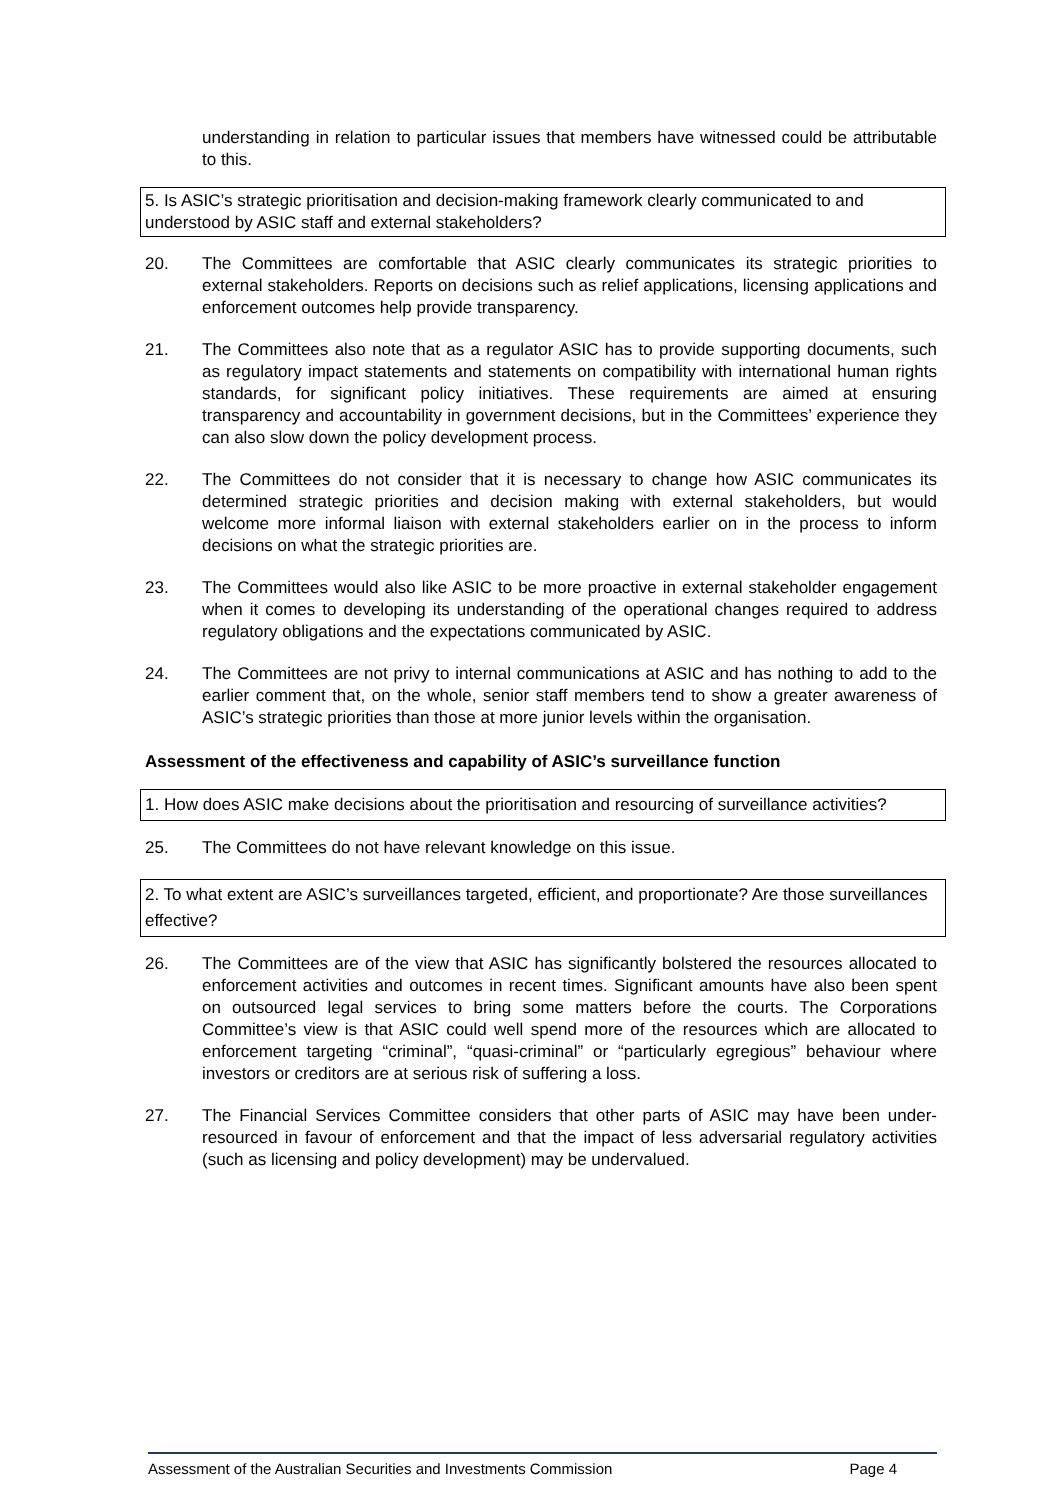understanding in relation to particular issues that members have witnessed could be attributable to this.
5. Is ASIC’s strategic prioritisation and decision-making framework clearly communicated to and understood by ASIC staff and external stakeholders?
20. The Committees are comfortable that ASIC clearly communicates its strategic priorities to external stakeholders. Reports on decisions such as relief applications, licensing applications and enforcement outcomes help provide transparency.
21. The Committees also note that as a regulator ASIC has to provide supporting documents, such as regulatory impact statements and statements on compatibility with international human rights standards, for significant policy initiatives. These requirements are aimed at ensuring transparency and accountability in government decisions, but in the Committees’ experience they can also slow down the policy development process.
22. The Committees do not consider that it is necessary to change how ASIC communicates its determined strategic priorities and decision making with external stakeholders, but would welcome more informal liaison with external stakeholders earlier on in the process to inform decisions on what the strategic priorities are.
23. The Committees would also like ASIC to be more proactive in external stakeholder engagement when it comes to developing its understanding of the operational changes required to address regulatory obligations and the expectations communicated by ASIC.
24. The Committees are not privy to internal communications at ASIC and has nothing to add to the earlier comment that, on the whole, senior staff members tend to show a greater awareness of ASIC’s strategic priorities than those at more junior levels within the organisation.
Assessment of the effectiveness and capability of ASIC’s surveillance function
1. How does ASIC make decisions about the prioritisation and resourcing of surveillance activities?
25. The Committees do not have relevant knowledge on this issue.
2. To what extent are ASIC’s surveillances targeted, efficient, and proportionate? Are those surveillances effective?
26. The Committees are of the view that ASIC has significantly bolstered the resources allocated to enforcement activities and outcomes in recent times. Significant amounts have also been spent on outsourced legal services to bring some matters before the courts. The Corporations Committee’s view is that ASIC could well spend more of the resources which are allocated to enforcement targeting “criminal”, “quasi-criminal” or “particularly egregious” behaviour where investors or creditors are at serious risk of suffering a loss.
27. The Financial Services Committee considers that other parts of ASIC may have been under-resourced in favour of enforcement and that the impact of less adversarial regulatory activities (such as licensing and policy development) may be undervalued.
Assessment of the Australian Securities and Investments Commission Page 4